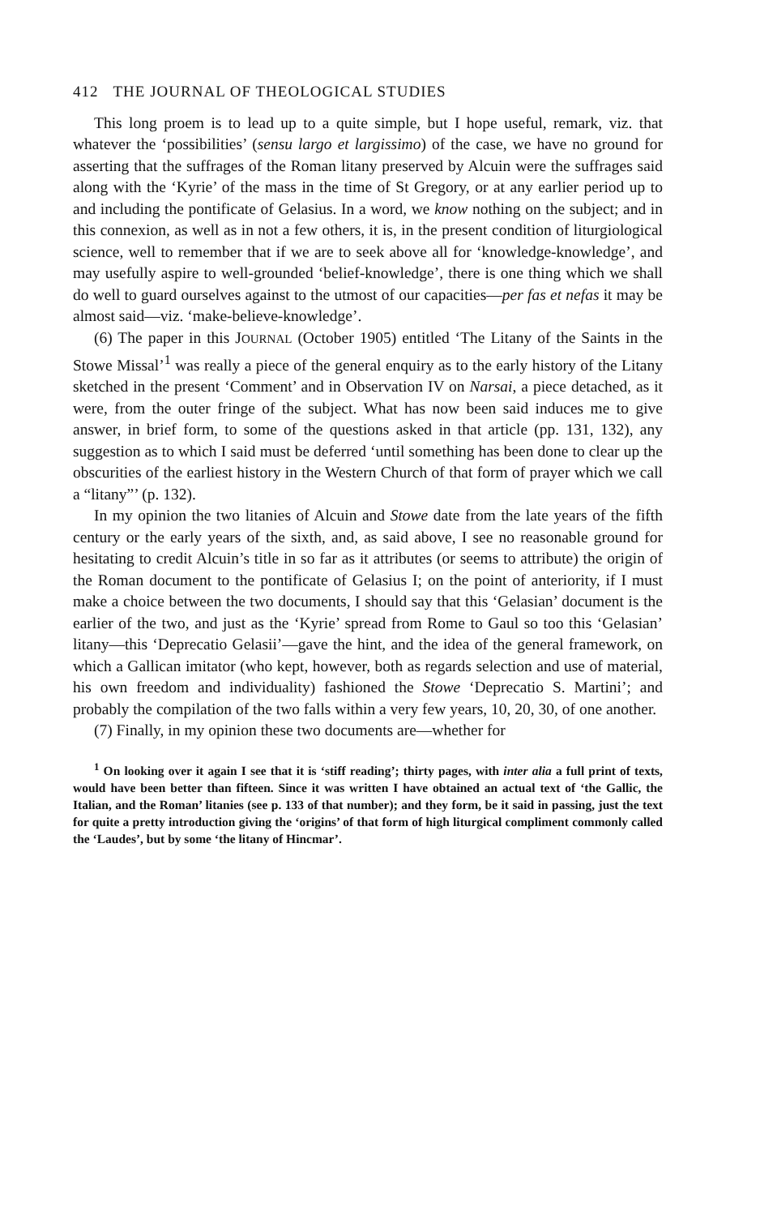412 THE JOURNAL OF THEOLOGICAL STUDIES
This long proem is to lead up to a quite simple, but I hope useful, remark, viz. that whatever the ‘possibilities’ (sensu largo et largissimo) of the case, we have no ground for asserting that the suffrages of the Roman litany preserved by Alcuin were the suffrages said along with the ‘Kyrie’ of the mass in the time of St Gregory, or at any earlier period up to and including the pontificate of Gelasius. In a word, we know nothing on the subject; and in this connexion, as well as in not a few others, it is, in the present condition of liturgiological science, well to remember that if we are to seek above all for ‘knowledge-knowledge’, and may usefully aspire to well-grounded ‘belief-knowledge’, there is one thing which we shall do well to guard ourselves against to the utmost of our capacities—per fas et nefas it may be almost said—viz. ‘make-believe-knowledge’.
(6) The paper in this JOURNAL (October 1905) entitled ‘The Litany of the Saints in the Stowe Missal’<sup>1</sup> was really a piece of the general enquiry as to the early history of the Litany sketched in the present ‘Comment’ and in Observation IV on Narsai, a piece detached, as it were, from the outer fringe of the subject. What has now been said induces me to give answer, in brief form, to some of the questions asked in that article (pp. 131, 132), any suggestion as to which I said must be deferred ‘until something has been done to clear up the obscurities of the earliest history in the Western Church of that form of prayer which we call a “litany”’ (p. 132).
In my opinion the two litanies of Alcuin and Stowe date from the late years of the fifth century or the early years of the sixth, and, as said above, I see no reasonable ground for hesitating to credit Alcuin’s title in so far as it attributes (or seems to attribute) the origin of the Roman document to the pontificate of Gelasius I; on the point of anteriority, if I must make a choice between the two documents, I should say that this ‘Gelasian’ document is the earlier of the two, and just as the ‘Kyrie’ spread from Rome to Gaul so too this ‘Gelasian’ litany—this ‘Deprecatio Gelasii’—gave the hint, and the idea of the general framework, on which a Gallican imitator (who kept, however, both as regards selection and use of material, his own freedom and individuality) fashioned the Stowe ‘Deprecatio S. Martini’; and probably the compilation of the two falls within a very few years, 10, 20, 30, of one another.
(7) Finally, in my opinion these two documents are—whether for
<sup>1</sup> On looking over it again I see that it is ‘stiff reading’; thirty pages, with inter alia a full print of texts, would have been better than fifteen. Since it was written I have obtained an actual text of ‘the Gallic, the Italian, and the Roman’ litanies (see p. 133 of that number); and they form, be it said in passing, just the text for quite a pretty introduction giving the ‘origins’ of that form of high liturgical compliment commonly called the ‘Laudes’, but by some ‘the litany of Hincmar’.